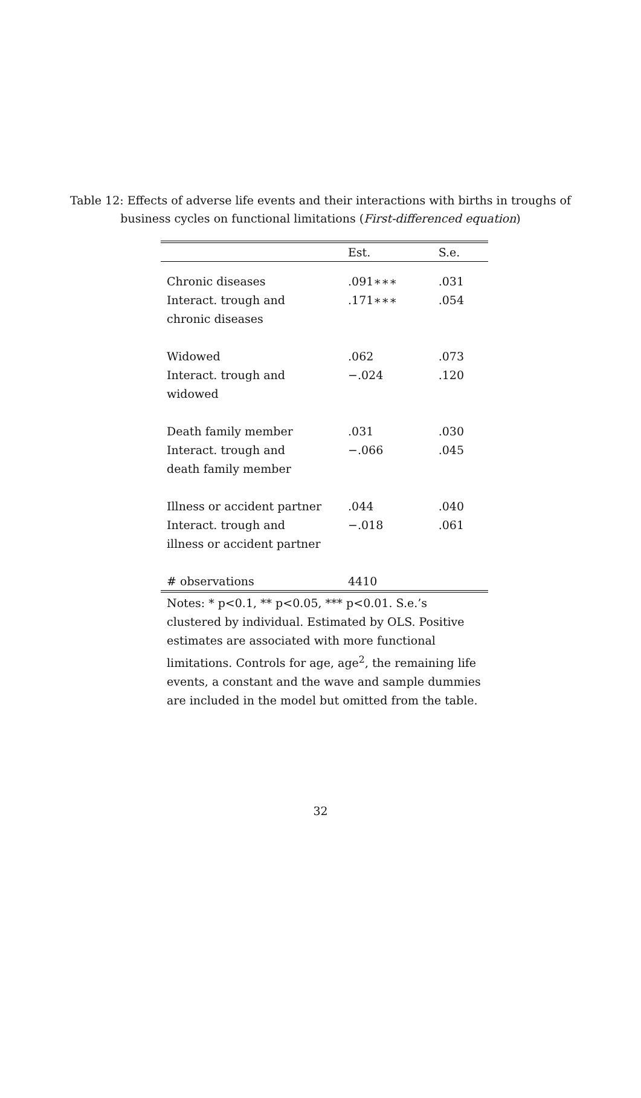Table 12: Effects of adverse life events and their interactions with births in troughs of
business cycles on functional limitations (First-differenced equation)
| | Est. | S.e. |
| --- | --- | --- |
| Chronic diseases | .091∗∗∗ | .031 |
| Interact. trough and | .171∗∗∗ | .054 |
| chronic diseases | | |
| Widowed | .062 | .073 |
| Interact. trough and | −.024 | .120 |
| widowed | | |
| Death family member | .031 | .030 |
| Interact. trough and | −.066 | .045 |
| death family member | | |
| Illness or accident partner | .044 | .040 |
| Interact. trough and | −.018 | .061 |
| illness or accident partner | | |
| # observations | 4410 | |
Notes: * p<0.1, ** p<0.05, *** p<0.01. S.e.’s clustered by individual. Estimated by OLS. Positive estimates are associated with more functional limitations. Controls for age, age<sup>2</sup>, the remaining life events, a constant and the wave and sample dummies are included in the model but omitted from the table.
32